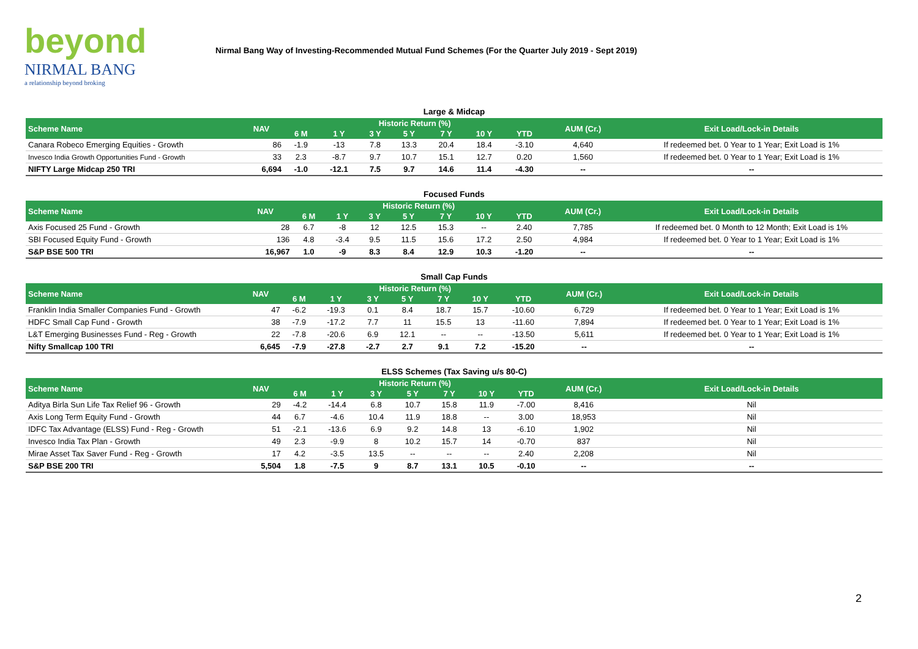beyond
NIRMAL BANG
a relationship beyond broking
Nirmal Bang Way of Investing-Recommended Mutual Fund Schemes (For the Quarter July 2019 - Sept 2019)
Large & Midcap
| Scheme Name | NAV | Historic Return (%) | | | | | | | AUM (Cr.) | Exit Load/Lock-in Details |
| --- | --- | --- | --- | --- | --- | --- | --- | --- | --- | --- |
| | | 6 M | 1 Y | 3 Y | 5 Y | 7 Y | 10 Y | YTD | | |
| Canara Robeco Emerging Equities - Growth | 86 | -1.9 | -13 | 7.8 | 13.3 | 20.4 | 18.4 | -3.10 | 4,640 | If redeemed bet. 0 Year to 1 Year; Exit Load is 1% |
| Invesco India Growth Opportunities Fund - Growth | 33 | 2.3 | -8.7 | 9.7 | 10.7 | 15.1 | 12.7 | 0.20 | 1,560 | If redeemed bet. 0 Year to 1 Year; Exit Load is 1% |
| NIFTY Large Midcap 250 TRI | 6,694 | -1.0 | -12.1 | 7.5 | 9.7 | 14.6 | 11.4 | -4.30 | -- | -- |
Focused Funds
| Scheme Name | NAV | Historic Return (%) | | | | | | | AUM (Cr.) | Exit Load/Lock-in Details |
| --- | --- | --- | --- | --- | --- | --- | --- | --- | --- | --- |
| | | 6 M | 1 Y | 3 Y | 5 Y | 7 Y | 10 Y | YTD | | |
| Axis Focused 25 Fund - Growth | 28 | 6.7 | -8 | 12 | 12.5 | 15.3 | -- | 2.40 | 7,785 | If redeemed bet. 0 Month to 12 Month; Exit Load is 1% |
| SBI Focused Equity Fund - Growth | 136 | 4.8 | -3.4 | 9.5 | 11.5 | 15.6 | 17.2 | 2.50 | 4,984 | If redeemed bet. 0 Year to 1 Year; Exit Load is 1% |
| S&P BSE 500 TRI | 16,967 | 1.0 | -9 | 8.3 | 8.4 | 12.9 | 10.3 | -1.20 | -- | -- |
Small Cap Funds
| Scheme Name | NAV | Historic Return (%) | | | | | | | AUM (Cr.) | Exit Load/Lock-in Details |
| --- | --- | --- | --- | --- | --- | --- | --- | --- | --- | --- |
| | | 6 M | 1 Y | 3 Y | 5 Y | 7 Y | 10 Y | YTD | | |
| Franklin India Smaller Companies Fund - Growth | 47 | -6.2 | -19.3 | 0.1 | 8.4 | 18.7 | 15.7 | -10.60 | 6,729 | If redeemed bet. 0 Year to 1 Year; Exit Load is 1% |
| HDFC Small Cap Fund - Growth | 38 | -7.9 | -17.2 | 7.7 | 11 | 15.5 | 13 | -11.60 | 7,894 | If redeemed bet. 0 Year to 1 Year; Exit Load is 1% |
| L&T Emerging Businesses Fund - Reg - Growth | 22 | -7.8 | -20.6 | 6.9 | 12.1 | -- | -- | -13.50 | 5,611 | If redeemed bet. 0 Year to 1 Year; Exit Load is 1% |
| Nifty Smallcap 100 TRI | 6,645 | -7.9 | -27.8 | -2.7 | 2.7 | 9.1 | 7.2 | -15.20 | -- | -- |
ELSS Schemes (Tax Saving u/s 80-C)
| Scheme Name | NAV | Historic Return (%) | | | | | | | AUM (Cr.) | Exit Load/Lock-in Details |
| --- | --- | --- | --- | --- | --- | --- | --- | --- | --- | --- |
| | | 6 M | 1 Y | 3 Y | 5 Y | 7 Y | 10 Y | YTD | | |
| Aditya Birla Sun Life Tax Relief 96 - Growth | 29 | -4.2 | -14.4 | 6.8 | 10.7 | 15.8 | 11.9 | -7.00 | 8,416 | Nil |
| Axis Long Term Equity Fund - Growth | 44 | 6.7 | -4.6 | 10.4 | 11.9 | 18.8 | -- | 3.00 | 18,953 | Nil |
| IDFC Tax Advantage (ELSS) Fund - Reg - Growth | 51 | -2.1 | -13.6 | 6.9 | 9.2 | 14.8 | 13 | -6.10 | 1,902 | Nil |
| Invesco India Tax Plan - Growth | 49 | 2.3 | -9.9 | 8 | 10.2 | 15.7 | 14 | -0.70 | 837 | Nil |
| Mirae Asset Tax Saver Fund - Reg - Growth | 17 | 4.2 | -3.5 | 13.5 | -- | -- | -- | 2.40 | 2,208 | Nil |
| S&P BSE 200 TRI | 5,504 | 1.8 | -7.5 | 9 | 8.7 | 13.1 | 10.5 | -0.10 | -- | -- |
2